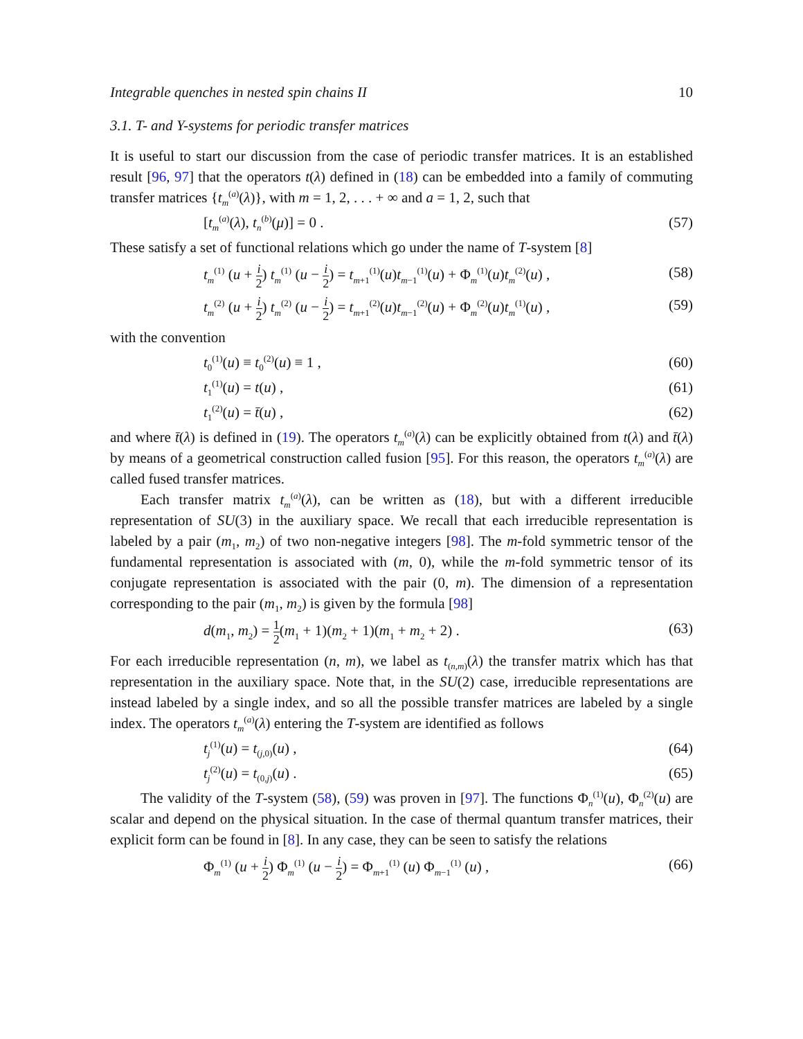Integrable quenches in nested spin chains II 10
3.1. T- and Y-systems for periodic transfer matrices
It is useful to start our discussion from the case of periodic transfer matrices. It is an established result [96, 97] that the operators t(λ) defined in (18) can be embedded into a family of commuting transfer matrices {t<sub>m</sub><sup>(a)</sup>(λ)}, with m = 1, 2, . . . + ∞ and a = 1, 2, such that
[t<sub>m</sub><sup>(a)</sup>(λ), t<sub>n</sub><sup>(b)</sup>(μ)] = 0 . (57)
These satisfy a set of functional relations which go under the name of T-system [8]
t<sub>m</sub><sup>(1)</sup> (u + i 2) t<sub>m</sub><sup>(1)</sup> (u − i 2) = t<sub>m+1</sub><sup>(1)</sup>(u)t<sub>m−1</sub><sup>(1)</sup>(u) + Φ<sub>m</sub><sup>(1)</sup>(u)t<sub>m</sub><sup>(2)</sup>(u) , (58)
t<sub>m</sub><sup>(2)</sup> (u + i 2) t<sub>m</sub><sup>(2)</sup> (u − i 2) = t<sub>m+1</sub><sup>(2)</sup>(u)t<sub>m−1</sub><sup>(2)</sup>(u) + Φ<sub>m</sub><sup>(2)</sup>(u)t<sub>m</sub><sup>(1)</sup>(u) , (59)
with the convention
t<sub>0</sub><sup>(1)</sup>(u) ≡ t<sub>0</sub><sup>(2)</sup>(u) ≡ 1 , (60)
t<sub>1</sub><sup>(1)</sup>(u) = t(u) , (61)
t<sub>1</sub><sup>(2)</sup>(u) = t̄(u) , (62)
and where t̄(λ) is defined in (19). The operators t<sub>m</sub><sup>(a)</sup>(λ) can be explicitly obtained from t(λ) and t̄(λ) by means of a geometrical construction called fusion [95]. For this reason, the operators t<sub>m</sub><sup>(a)</sup>(λ) are called fused transfer matrices.
Each transfer matrix t<sub>m</sub><sup>(a)</sup>(λ), can be written as (18), but with a different irreducible representation of SU(3) in the auxiliary space. We recall that each irreducible representation is labeled by a pair (m<sub>1</sub>, m<sub>2</sub>) of two non-negative integers [98]. The m-fold symmetric tensor of the fundamental representation is associated with (m, 0), while the m-fold symmetric tensor of its conjugate representation is associated with the pair (0, m). The dimension of a representation corresponding to the pair (m<sub>1</sub>, m<sub>2</sub>) is given by the formula [98]
d(m<sub>1</sub>, m<sub>2</sub>) = 1 2(m<sub>1</sub> + 1)(m<sub>2</sub> + 1)(m<sub>1</sub> + m<sub>2</sub> + 2) . (63)
For each irreducible representation (n, m), we label as t<sub>(n,m)</sub>(λ) the transfer matrix which has that representation in the auxiliary space. Note that, in the SU(2) case, irreducible representations are instead labeled by a single index, and so all the possible transfer matrices are labeled by a single index. The operators t<sub>m</sub><sup>(a)</sup>(λ) entering the T-system are identified as follows
t<sub>j</sub><sup>(1)</sup>(u) = t<sub>(j,0)</sub>(u) , (64)
t<sub>j</sub><sup>(2)</sup>(u) = t<sub>(0,j)</sub>(u) . (65)
The validity of the T-system (58), (59) was proven in [97]. The functions Φ<sub>n</sub><sup>(1)</sup>(u), Φ<sub>n</sub><sup>(2)</sup>(u) are scalar and depend on the physical situation. In the case of thermal quantum transfer matrices, their explicit form can be found in [8]. In any case, they can be seen to satisfy the relations
Φ<sub>m</sub><sup>(1)</sup> (u + i 2) Φ<sub>m</sub><sup>(1)</sup> (u − i 2) = Φ<sub>m+1</sub><sup>(1)</sup> (u) Φ<sub>m−1</sub><sup>(1)</sup> (u) , (66)